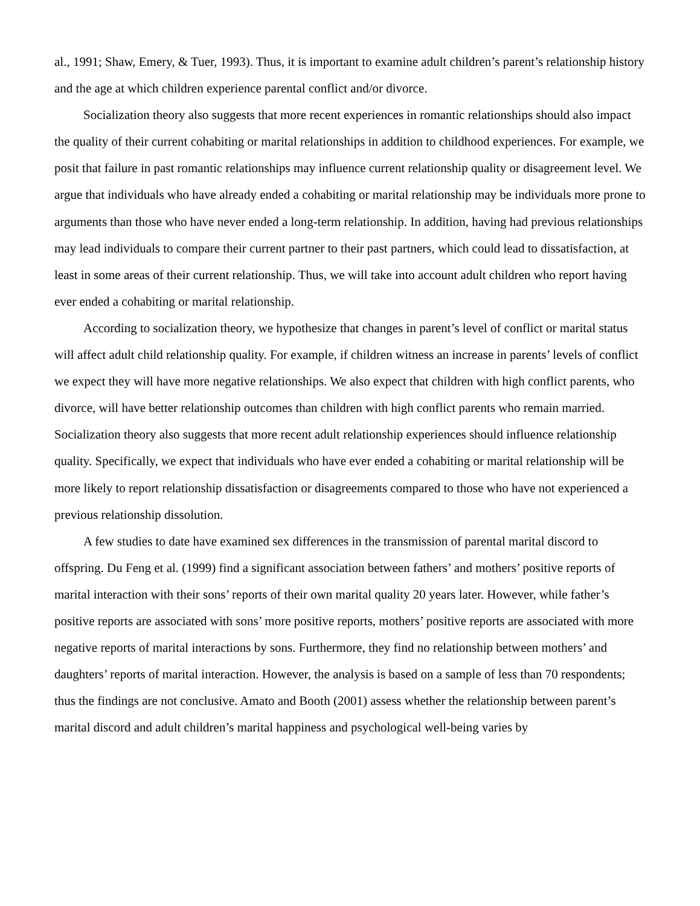al., 1991; Shaw, Emery, & Tuer, 1993). Thus, it is important to examine adult children’s parent’s relationship history and the age at which children experience parental conflict and/or divorce.
Socialization theory also suggests that more recent experiences in romantic relationships should also impact the quality of their current cohabiting or marital relationships in addition to childhood experiences. For example, we posit that failure in past romantic relationships may influence current relationship quality or disagreement level. We argue that individuals who have already ended a cohabiting or marital relationship may be individuals more prone to arguments than those who have never ended a long-term relationship. In addition, having had previous relationships may lead individuals to compare their current partner to their past partners, which could lead to dissatisfaction, at least in some areas of their current relationship. Thus, we will take into account adult children who report having ever ended a cohabiting or marital relationship.
According to socialization theory, we hypothesize that changes in parent’s level of conflict or marital status will affect adult child relationship quality. For example, if children witness an increase in parents’ levels of conflict we expect they will have more negative relationships. We also expect that children with high conflict parents, who divorce, will have better relationship outcomes than children with high conflict parents who remain married. Socialization theory also suggests that more recent adult relationship experiences should influence relationship quality. Specifically, we expect that individuals who have ever ended a cohabiting or marital relationship will be more likely to report relationship dissatisfaction or disagreements compared to those who have not experienced a previous relationship dissolution.
A few studies to date have examined sex differences in the transmission of parental marital discord to offspring. Du Feng et al. (1999) find a significant association between fathers’ and mothers’ positive reports of marital interaction with their sons’ reports of their own marital quality 20 years later. However, while father’s positive reports are associated with sons’ more positive reports, mothers’ positive reports are associated with more negative reports of marital interactions by sons. Furthermore, they find no relationship between mothers’ and daughters’ reports of marital interaction. However, the analysis is based on a sample of less than 70 respondents; thus the findings are not conclusive. Amato and Booth (2001) assess whether the relationship between parent’s marital discord and adult children’s marital happiness and psychological well-being varies by